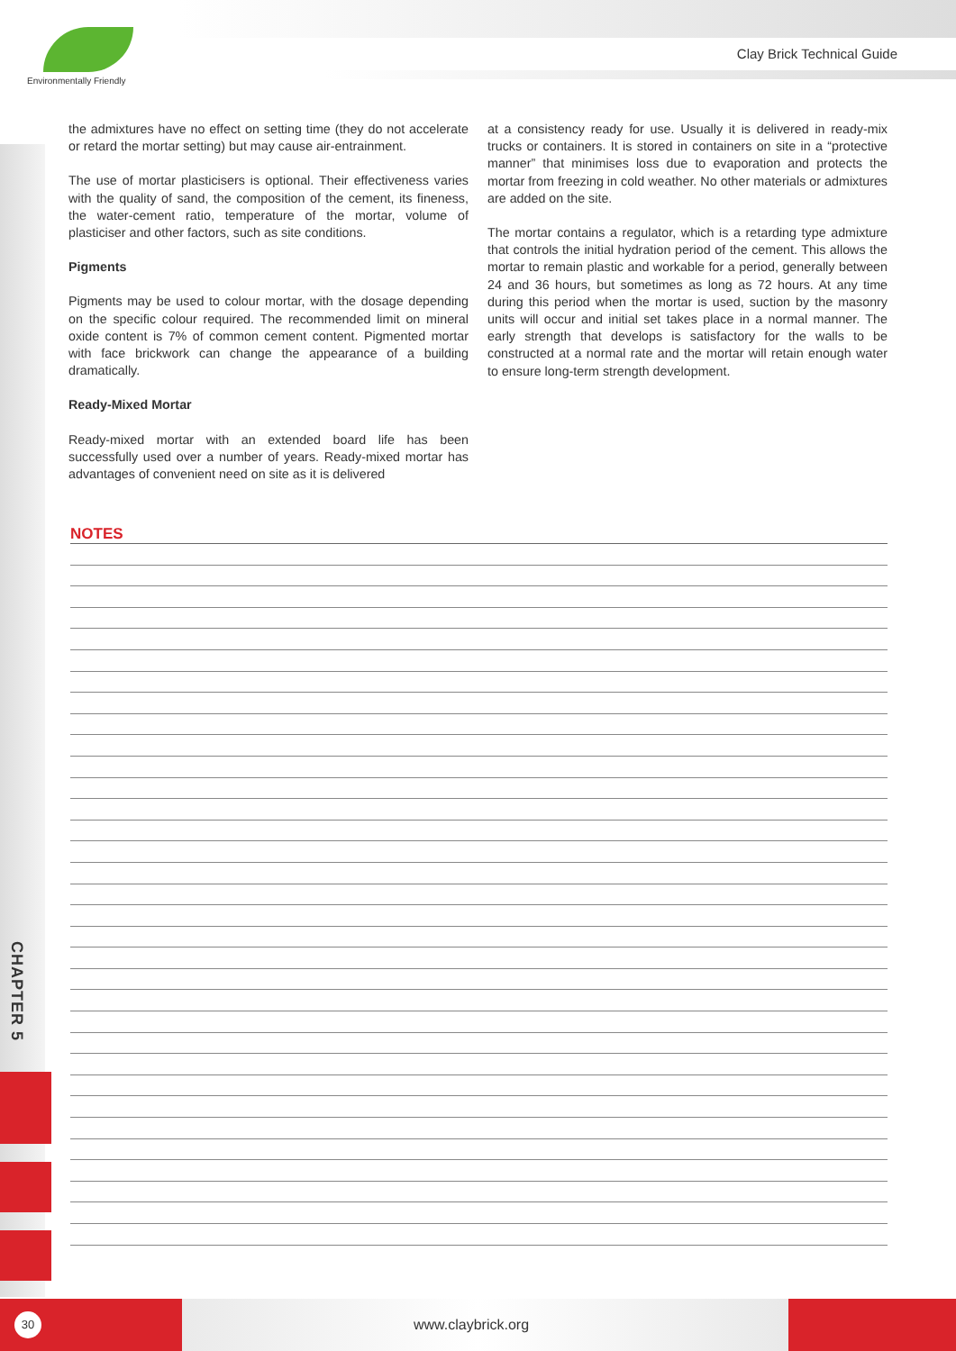Environmentally Friendly
Clay Brick Technical Guide
the admixtures have no effect on setting time (they do not accelerate or retard the mortar setting) but may cause air-entrainment.
The use of mortar plasticisers is optional. Their effectiveness varies with the quality of sand, the composition of the cement, its fineness, the water-cement ratio, temperature of the mortar, volume of plasticiser and other factors, such as site conditions.
Pigments
Pigments may be used to colour mortar, with the dosage depending on the specific colour required. The recommended limit on mineral oxide content is 7% of common cement content. Pigmented mortar with face brickwork can change the appearance of a building dramatically.
Ready-Mixed Mortar
Ready-mixed mortar with an extended board life has been successfully used over a number of years. Ready-mixed mortar has advantages of convenient need on site as it is delivered
at a consistency ready for use. Usually it is delivered in ready-mix trucks or containers. It is stored in containers on site in a “protective manner” that minimises loss due to evaporation and protects the mortar from freezing in cold weather. No other materials or admixtures are added on the site.
The mortar contains a regulator, which is a retarding type admixture that controls the initial hydration period of the cement. This allows the mortar to remain plastic and workable for a period, generally between 24 and 36 hours, but sometimes as long as 72 hours. At any time during this period when the mortar is used, suction by the masonry units will occur and initial set takes place in a normal manner. The early strength that develops is satisfactory for the walls to be constructed at a normal rate and the mortar will retain enough water to ensure long-term strength development.
NOTES
CHAPTER 5
30 www.claybrick.org